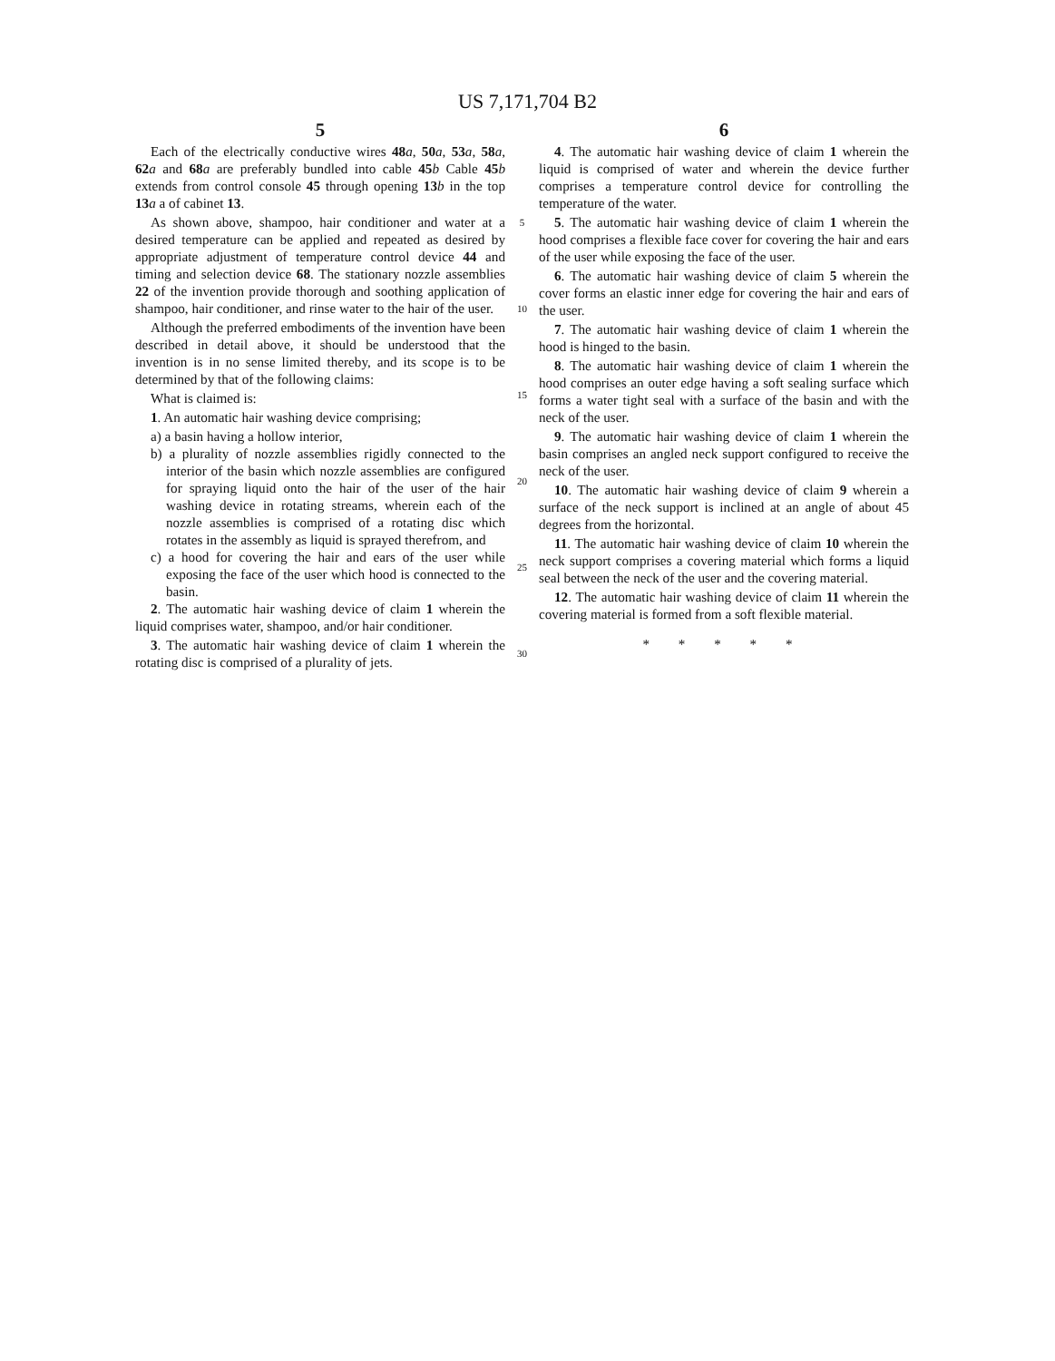US 7,171,704 B2
5
Each of the electrically conductive wires 48 a, 50 a, 53 a, 58 a, 62 a and 68 a are preferably bundled into cable 45 b Cable 45 b extends from control console 45 through opening 13 b in the top 13 a a of cabinet 13.
As shown above, shampoo, hair conditioner and water at a desired temperature can be applied and repeated as desired by appropriate adjustment of temperature control device 44 and timing and selection device 68. The stationary nozzle assemblies 22 of the invention provide thorough and soothing application of shampoo, hair conditioner, and rinse water to the hair of the user.
Although the preferred embodiments of the invention have been described in detail above, it should be understood that the invention is in no sense limited thereby, and its scope is to be determined by that of the following claims:
What is claimed is:
1. An automatic hair washing device comprising;
a) a basin having a hollow interior,
b) a plurality of nozzle assemblies rigidly connected to the interior of the basin which nozzle assemblies are configured for spraying liquid onto the hair of the user of the hair washing device in rotating streams, wherein each of the nozzle assemblies is comprised of a rotating disc which rotates in the assembly as liquid is sprayed therefrom, and
c) a hood for covering the hair and ears of the user while exposing the face of the user which hood is connected to the basin.
2. The automatic hair washing device of claim 1 wherein the liquid comprises water, shampoo, and/or hair conditioner.
3. The automatic hair washing device of claim 1 wherein the rotating disc is comprised of a plurality of jets.
5
10
15
20
25
30
6
4. The automatic hair washing device of claim 1 wherein the liquid is comprised of water and wherein the device further comprises a temperature control device for controlling the temperature of the water.
5. The automatic hair washing device of claim 1 wherein the hood comprises a flexible face cover for covering the hair and ears of the user while exposing the face of the user.
6. The automatic hair washing device of claim 5 wherein the cover forms an elastic inner edge for covering the hair and ears of the user.
7. The automatic hair washing device of claim 1 wherein the hood is hinged to the basin.
8. The automatic hair washing device of claim 1 wherein the hood comprises an outer edge having a soft sealing surface which forms a water tight seal with a surface of the basin and with the neck of the user.
9. The automatic hair washing device of claim 1 wherein the basin comprises an angled neck support configured to receive the neck of the user.
10. The automatic hair washing device of claim 9 wherein a surface of the neck support is inclined at an angle of about 45 degrees from the horizontal.
11. The automatic hair washing device of claim 10 wherein the neck support comprises a covering material which forms a liquid seal between the neck of the user and the covering material.
12. The automatic hair washing device of claim 11 wherein the covering material is formed from a soft flexible material.
* * * * *